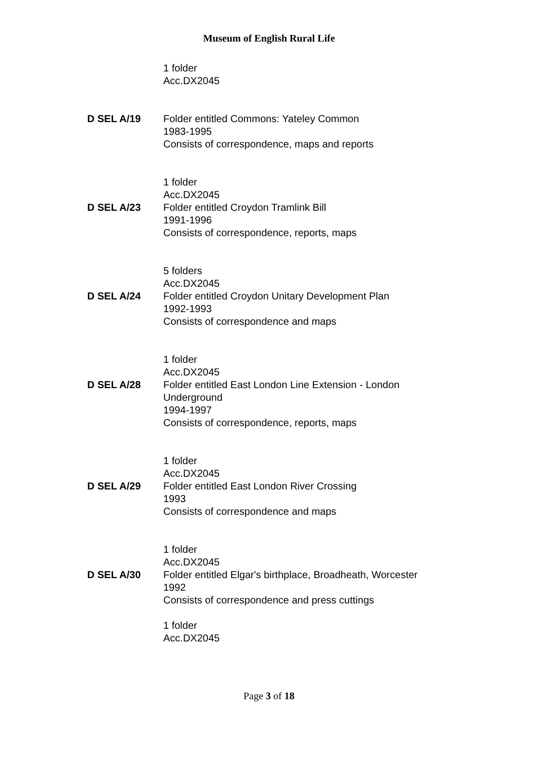Museum of English Rural Life
1 folder
Acc.DX2045
D SEL A/19 Folder entitled Commons: Yateley Common
1983-1995
Consists of correspondence, maps and reports
1 folder
Acc.DX2045
D SEL A/23 Folder entitled Croydon Tramlink Bill
1991-1996
Consists of correspondence, reports, maps
5 folders
Acc.DX2045
D SEL A/24 Folder entitled Croydon Unitary Development Plan
1992-1993
Consists of correspondence and maps
1 folder
Acc.DX2045
D SEL A/28 Folder entitled East London Line Extension - London Underground
1994-1997
Consists of correspondence, reports, maps
1 folder
Acc.DX2045
D SEL A/29 Folder entitled East London River Crossing
1993
Consists of correspondence and maps
1 folder
Acc.DX2045
D SEL A/30 Folder entitled Elgar's birthplace, Broadheath, Worcester
1992
Consists of correspondence and press cuttings
1 folder
Acc.DX2045
Page 3 of 18